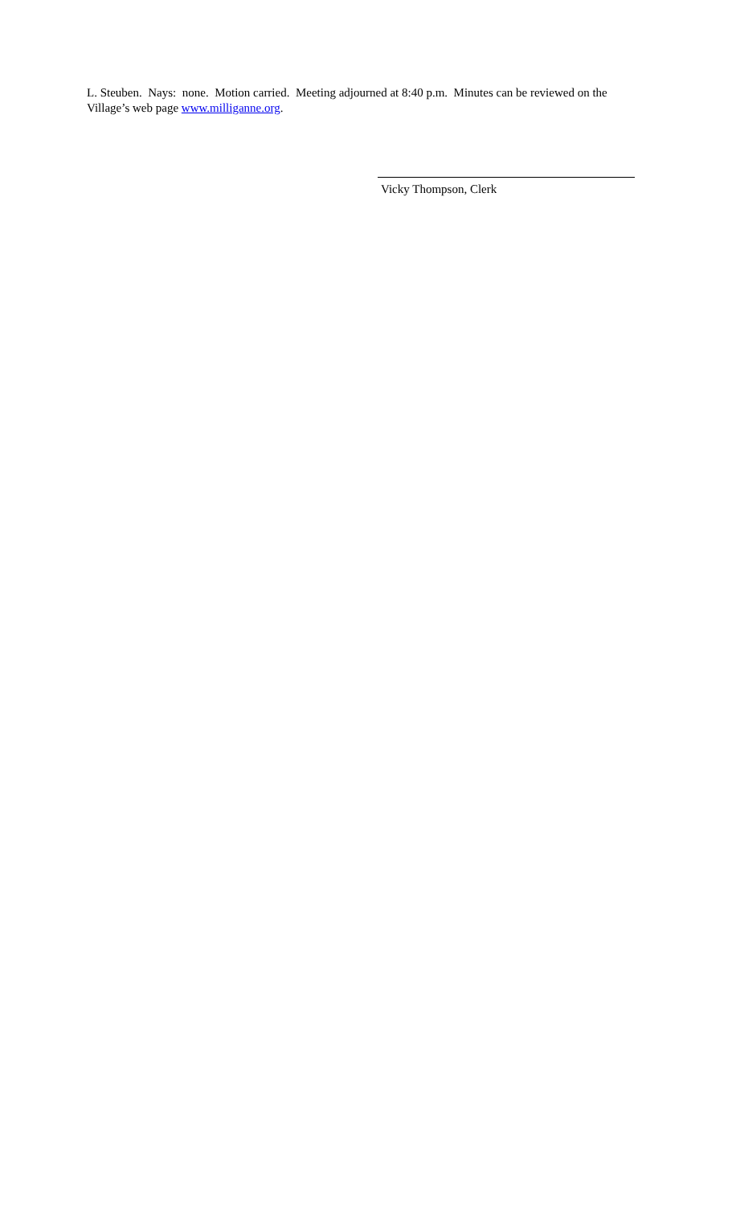L. Steuben. Nays: none. Motion carried. Meeting adjourned at 8:40 p.m. Minutes can be reviewed on the Village’s web page www.milliganne.org.
Vicky Thompson, Clerk